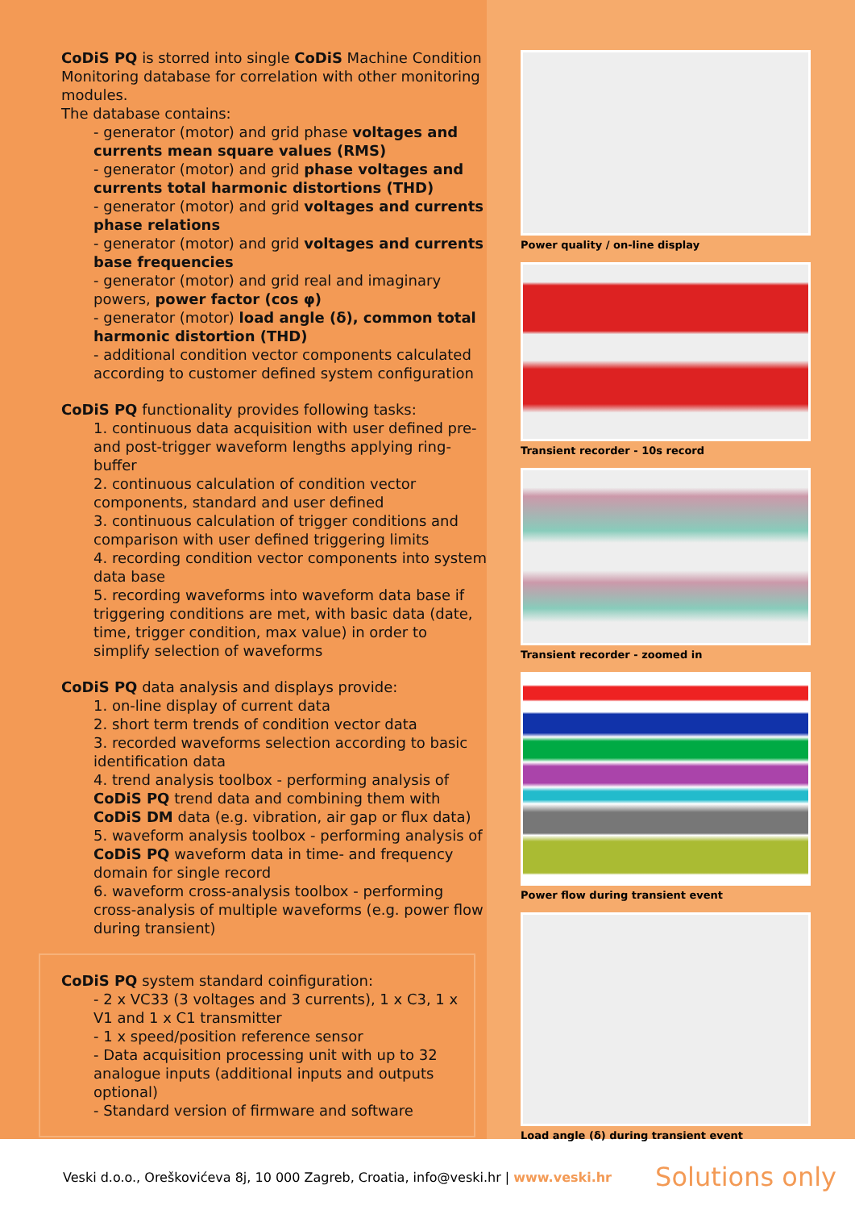CoDiS PQ is storred into single CoDiS Machine Condition Monitoring database for correlation with other monitoring modules.
The database contains:
- generator (motor) and grid phase voltages and currents mean square values (RMS)
- generator (motor) and grid phase voltages and currents total harmonic distortions (THD)
- generator (motor) and grid voltages and currents phase relations
- generator (motor) and grid voltages and currents base frequencies
- generator (motor) and grid real and imaginary powers, power factor (cos φ)
- generator (motor) load angle (δ), common total harmonic distortion (THD)
- additional condition vector components calculated according to customer defined system configuration
CoDiS PQ functionality provides following tasks:
1. continuous data acquisition with user defined pre- and post-trigger waveform lengths applying ring-buffer
2. continuous calculation of condition vector components, standard and user defined
3. continuous calculation of trigger conditions and comparison with user defined triggering limits
4. recording condition vector components into system data base
5. recording waveforms into waveform data base if triggering conditions are met, with basic data (date, time, trigger condition, max value) in order to simplify selection of waveforms
CoDiS PQ data analysis and displays provide:
1. on-line display of current data
2. short term trends of condition vector data
3. recorded waveforms selection according to basic identification data
4. trend analysis toolbox - performing analysis of CoDiS PQ trend data and combining them with CoDiS DM data (e.g. vibration, air gap or flux data)
5. waveform analysis toolbox - performing analysis of CoDiS PQ waveform data in time- and frequency domain for single record
6. waveform cross-analysis toolbox - performing cross-analysis of multiple waveforms (e.g. power flow during transient)
CoDiS PQ system standard coinfiguration:
- 2 x VC33 (3 voltages and 3 currents), 1 x C3, 1 x V1 and 1 x C1 transmitter
- 1 x speed/position reference sensor
- Data acquisition processing unit with up to 32 analogue inputs (additional inputs and outputs optional)
- Standard version of firmware and software
Power quality / on-line display
Transient recorder - 10s record
Transient recorder - zoomed in
Power flow during transient event
Load angle (δ) during transient event
Veski d.o.o., Oreškovićeva 8j, 10 000 Zagreb, Croatia, info@veski.hr | www.veski.hr Solutions only